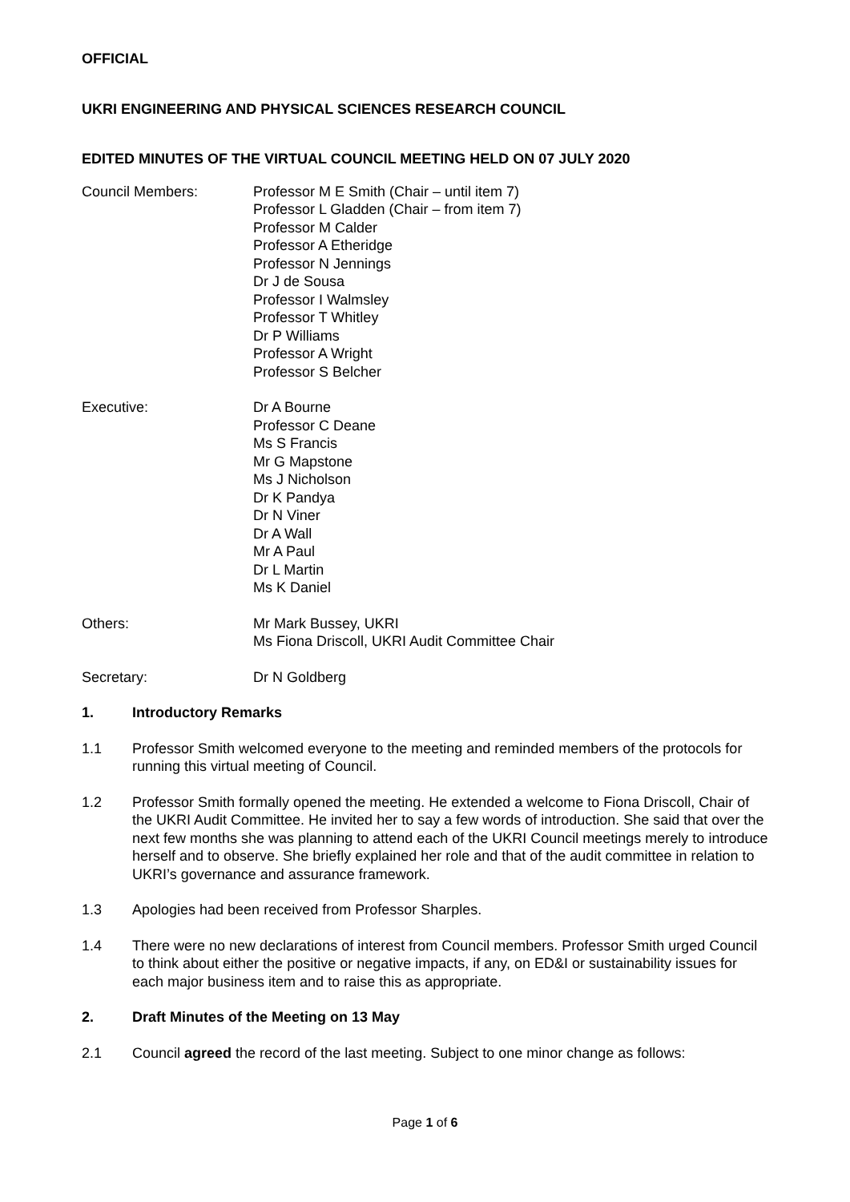OFFICIAL
UKRI ENGINEERING AND PHYSICAL SCIENCES RESEARCH COUNCIL
EDITED MINUTES OF THE VIRTUAL COUNCIL MEETING HELD ON 07 JULY 2020
Council Members: Professor M E Smith (Chair – until item 7)
Professor L Gladden (Chair – from item 7)
Professor M Calder
Professor A Etheridge
Professor N Jennings
Dr J de Sousa
Professor I Walmsley
Professor T Whitley
Dr P Williams
Professor A Wright
Professor S Belcher
Executive: Dr A Bourne
Professor C Deane
Ms S Francis
Mr G Mapstone
Ms J Nicholson
Dr K Pandya
Dr N Viner
Dr A Wall
Mr A Paul
Dr L Martin
Ms K Daniel
Others: Mr Mark Bussey, UKRI
Ms Fiona Driscoll, UKRI Audit Committee Chair
Secretary: Dr N Goldberg
1. Introductory Remarks
1.1 Professor Smith welcomed everyone to the meeting and reminded members of the protocols for running this virtual meeting of Council.
1.2 Professor Smith formally opened the meeting. He extended a welcome to Fiona Driscoll, Chair of the UKRI Audit Committee. He invited her to say a few words of introduction. She said that over the next few months she was planning to attend each of the UKRI Council meetings merely to introduce herself and to observe. She briefly explained her role and that of the audit committee in relation to UKRI’s governance and assurance framework.
1.3 Apologies had been received from Professor Sharples.
1.4 There were no new declarations of interest from Council members. Professor Smith urged Council to think about either the positive or negative impacts, if any, on ED&I or sustainability issues for each major business item and to raise this as appropriate.
2. Draft Minutes of the Meeting on 13 May
2.1 Council agreed the record of the last meeting. Subject to one minor change as follows:
Page 1 of 6